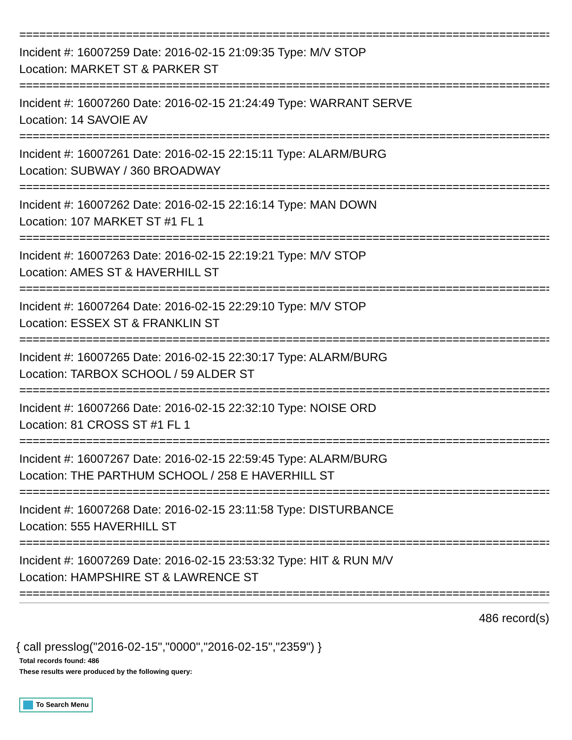================================================================================
Incident #: 16007259 Date: 2016-02-15 21:09:35 Type: M/V STOP
Location: MARKET ST & PARKER ST
================================================================================
Incident #: 16007260 Date: 2016-02-15 21:24:49 Type: WARRANT SERVE
Location: 14 SAVOIE AV
================================================================================
Incident #: 16007261 Date: 2016-02-15 22:15:11 Type: ALARM/BURG
Location: SUBWAY / 360 BROADWAY
================================================================================
Incident #: 16007262 Date: 2016-02-15 22:16:14 Type: MAN DOWN
Location: 107 MARKET ST #1 FL 1
================================================================================
Incident #: 16007263 Date: 2016-02-15 22:19:21 Type: M/V STOP
Location: AMES ST & HAVERHILL ST
================================================================================
Incident #: 16007264 Date: 2016-02-15 22:29:10 Type: M/V STOP
Location: ESSEX ST & FRANKLIN ST
================================================================================
Incident #: 16007265 Date: 2016-02-15 22:30:17 Type: ALARM/BURG
Location: TARBOX SCHOOL / 59 ALDER ST
================================================================================
Incident #: 16007266 Date: 2016-02-15 22:32:10 Type: NOISE ORD
Location: 81 CROSS ST #1 FL 1
================================================================================
Incident #: 16007267 Date: 2016-02-15 22:59:45 Type: ALARM/BURG
Location: THE PARTHUM SCHOOL / 258 E HAVERHILL ST
================================================================================
Incident #: 16007268 Date: 2016-02-15 23:11:58 Type: DISTURBANCE
Location: 555 HAVERHILL ST
================================================================================
Incident #: 16007269 Date: 2016-02-15 23:53:32 Type: HIT & RUN M/V
Location: HAMPSHIRE ST & LAWRENCE ST
================================================================================
486 record(s)
{ call presslog("2016-02-15","0000","2016-02-15","2359") }
Total records found: 486
These results were produced by the following query:
To Search Menu